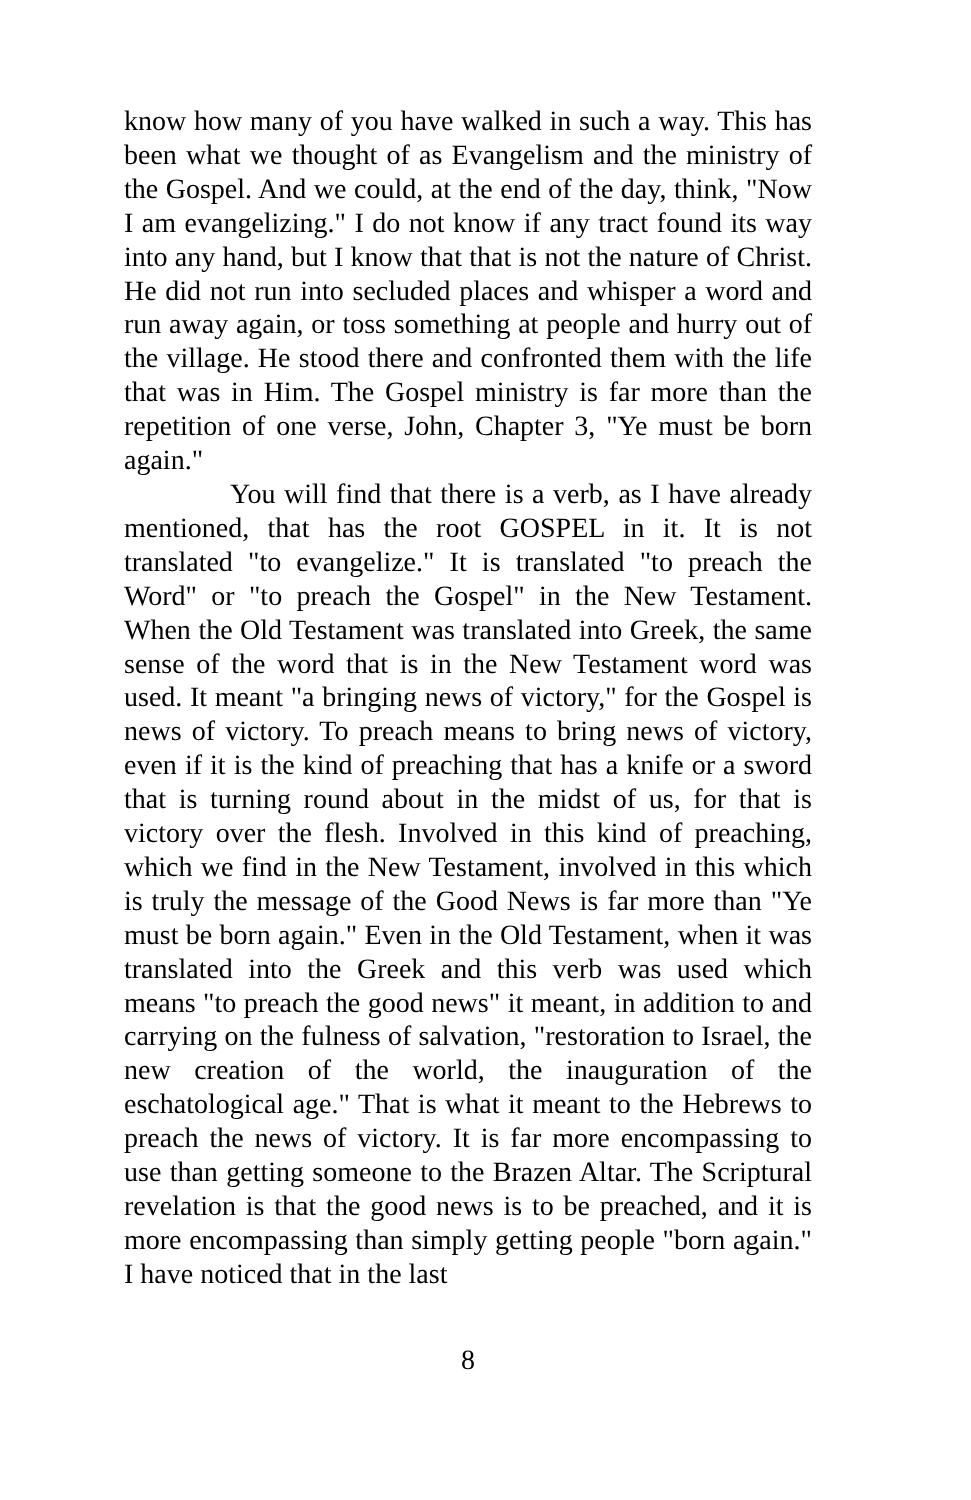know how many of you have walked in such a way. This has been what we thought of as Evangelism and the ministry of the Gospel. And we could, at the end of the day, think, "Now I am evangelizing." I do not know if any tract found its way into any hand, but I know that that is not the nature of Christ. He did not run into secluded places and whisper a word and run away again, or toss something at people and hurry out of the village. He stood there and confronted them with the life that was in Him. The Gospel ministry is far more than the repetition of one verse, John, Chapter 3, "Ye must be born again."
You will find that there is a verb, as I have already mentioned, that has the root GOSPEL in it. It is not translated "to evangelize." It is translated "to preach the Word" or "to preach the Gospel" in the New Testament. When the Old Testament was translated into Greek, the same sense of the word that is in the New Testament word was used. It meant "a bringing news of victory," for the Gospel is news of victory. To preach means to bring news of victory, even if it is the kind of preaching that has a knife or a sword that is turning round about in the midst of us, for that is victory over the flesh. Involved in this kind of preaching, which we find in the New Testament, involved in this which is truly the message of the Good News is far more than "Ye must be born again." Even in the Old Testament, when it was translated into the Greek and this verb was used which means "to preach the good news" it meant, in addition to and carrying on the fulness of salvation, "restoration to Israel, the new creation of the world, the inauguration of the eschatological age." That is what it meant to the Hebrews to preach the news of victory. It is far more encompassing to use than getting someone to the Brazen Altar. The Scriptural revelation is that the good news is to be preached, and it is more encompassing than simply getting people "born again." I have noticed that in the last
8